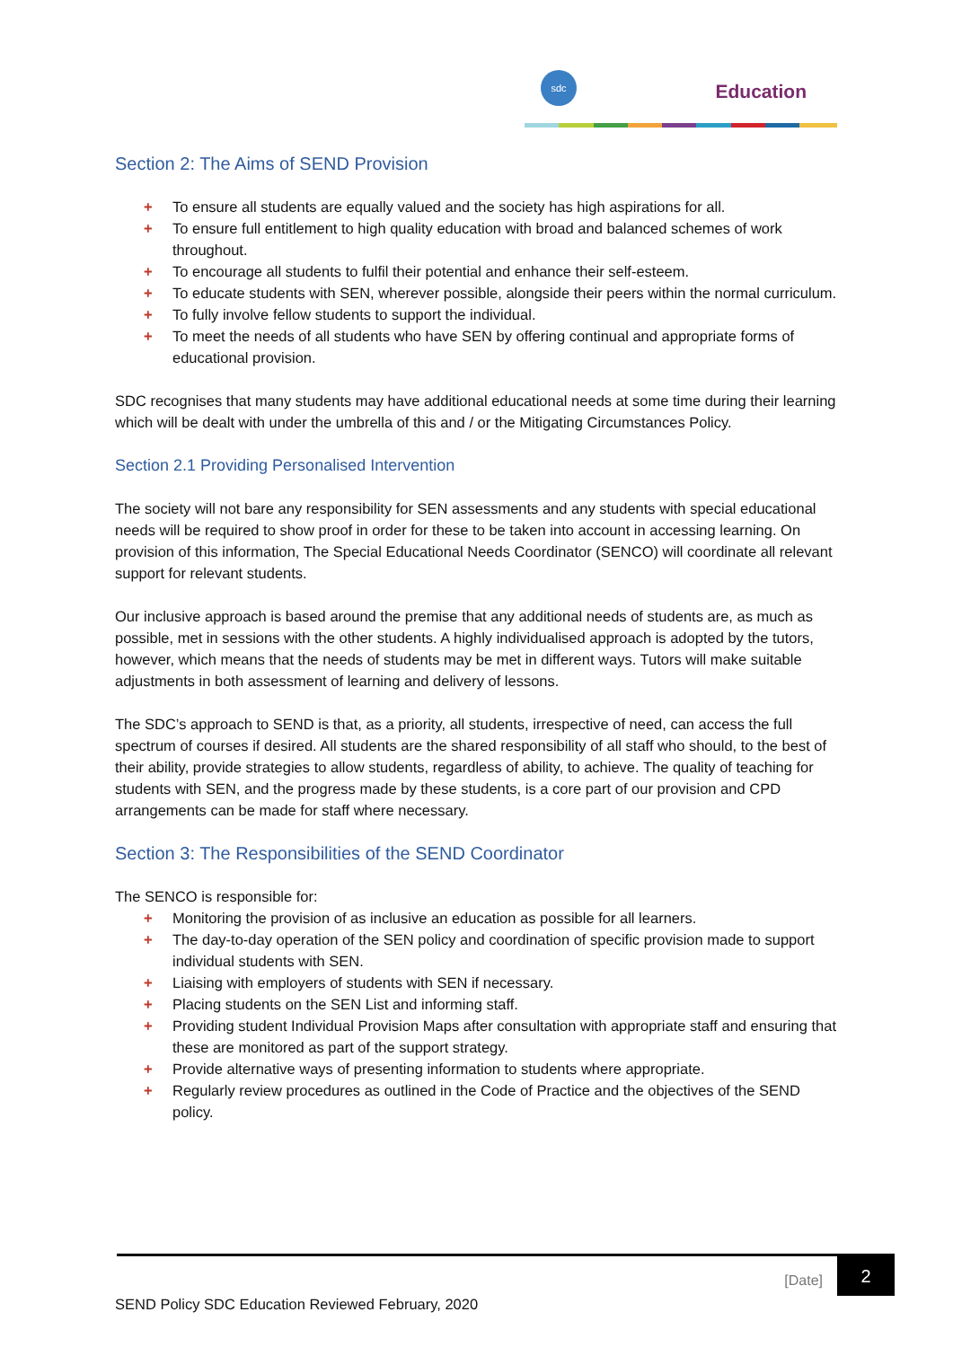sdc
Education
Section 2: The Aims of SEND Provision
+ To ensure all students are equally valued and the society has high aspirations for all.
+ To ensure full entitlement to high quality education with broad and balanced schemes of work throughout.
+ To encourage all students to fulfil their potential and enhance their self-esteem.
+ To educate students with SEN, wherever possible, alongside their peers within the normal curriculum.
+ To fully involve fellow students to support the individual.
+ To meet the needs of all students who have SEN by offering continual and appropriate forms of educational provision.
SDC recognises that many students may have additional educational needs at some time during their learning which will be dealt with under the umbrella of this and / or the Mitigating Circumstances Policy.
Section 2.1 Providing Personalised Intervention
The society will not bare any responsibility for SEN assessments and any students with special educational needs will be required to show proof in order for these to be taken into account in accessing learning. On provision of this information, The Special Educational Needs Coordinator (SENCO) will coordinate all relevant support for relevant students.
Our inclusive approach is based around the premise that any additional needs of students are, as much as possible, met in sessions with the other students. A highly individualised approach is adopted by the tutors, however, which means that the needs of students may be met in different ways. Tutors will make suitable adjustments in both assessment of learning and delivery of lessons.
The SDC’s approach to SEND is that, as a priority, all students, irrespective of need, can access the full spectrum of courses if desired. All students are the shared responsibility of all staff who should, to the best of their ability, provide strategies to allow students, regardless of ability, to achieve. The quality of teaching for students with SEN, and the progress made by these students, is a core part of our provision and CPD arrangements can be made for staff where necessary.
Section 3: The Responsibilities of the SEND Coordinator
The SENCO is responsible for:
+ Monitoring the provision of as inclusive an education as possible for all learners.
+ The day-to-day operation of the SEN policy and coordination of specific provision made to support individual students with SEN.
+ Liaising with employers of students with SEN if necessary.
+ Placing students on the SEN List and informing staff.
+ Providing student Individual Provision Maps after consultation with appropriate staff and ensuring that these are monitored as part of the support strategy.
+ Provide alternative ways of presenting information to students where appropriate.
+ Regularly review procedures as outlined in the Code of Practice and the objectives of the SEND policy.
[Date]
2
SEND Policy SDC Education Reviewed February, 2020